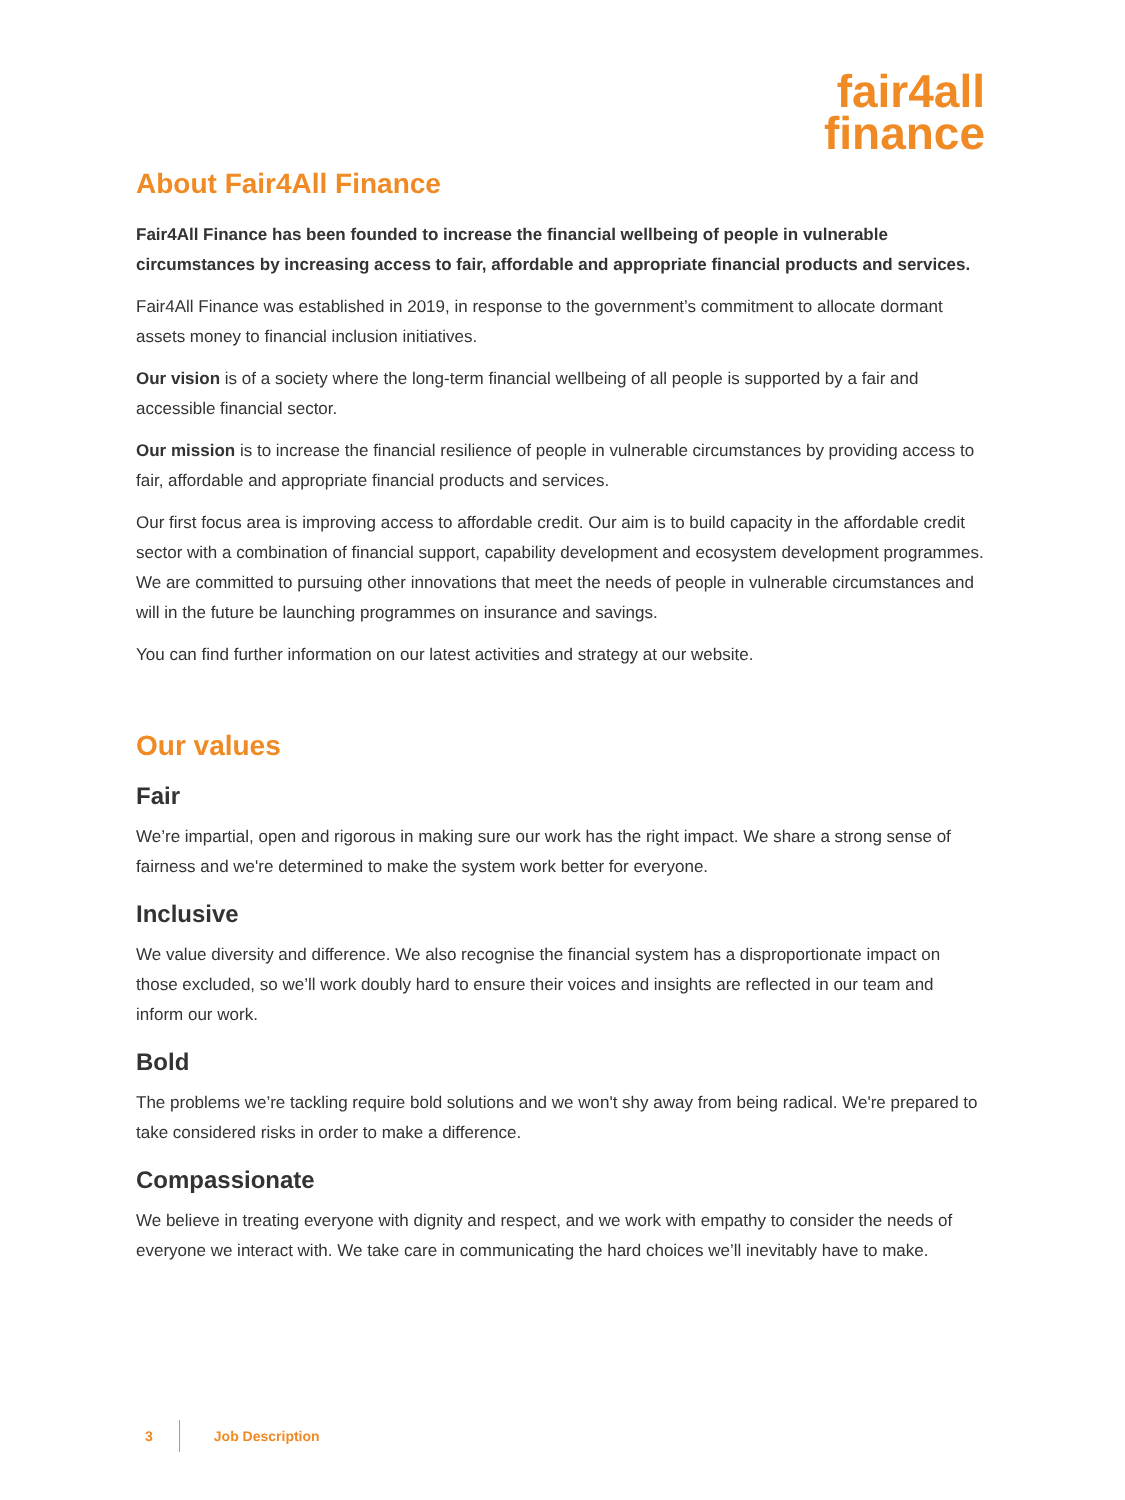fair4all
finance
About Fair4All Finance
Fair4All Finance has been founded to increase the financial wellbeing of people in vulnerable circumstances by increasing access to fair, affordable and appropriate financial products and services.
Fair4All Finance was established in 2019, in response to the government’s commitment to allocate dormant assets money to financial inclusion initiatives.
Our vision is of a society where the long-term financial wellbeing of all people is supported by a fair and accessible financial sector.
Our mission is to increase the financial resilience of people in vulnerable circumstances by providing access to fair, affordable and appropriate financial products and services.
Our first focus area is improving access to affordable credit. Our aim is to build capacity in the affordable credit sector with a combination of financial support, capability development and ecosystem development programmes. We are committed to pursuing other innovations that meet the needs of people in vulnerable circumstances and will in the future be launching programmes on insurance and savings.
You can find further information on our latest activities and strategy at our website.
Our values
Fair
We’re impartial, open and rigorous in making sure our work has the right impact. We share a strong sense of fairness and we're determined to make the system work better for everyone.
Inclusive
We value diversity and difference. We also recognise the financial system has a disproportionate impact on those excluded, so we’ll work doubly hard to ensure their voices and insights are reflected in our team and inform our work.
Bold
The problems we’re tackling require bold solutions and we won't shy away from being radical. We're prepared to take considered risks in order to make a difference.
Compassionate
We believe in treating everyone with dignity and respect, and we work with empathy to consider the needs of everyone we interact with. We take care in communicating the hard choices we’ll inevitably have to make.
3 Job Description